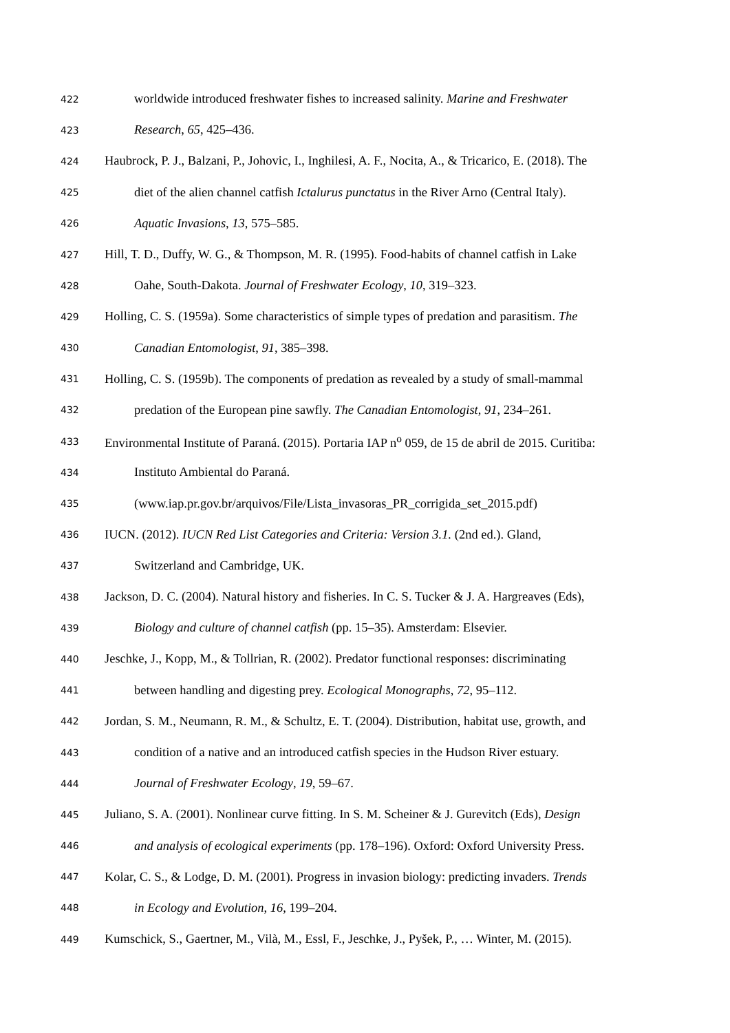422 worldwide introduced freshwater fishes to increased salinity. Marine and Freshwater
423 Research, 65, 425–436.
424 Haubrock, P. J., Balzani, P., Johovic, I., Inghilesi, A. F., Nocita, A., & Tricarico, E. (2018). The
425 diet of the alien channel catfish Ictalurus punctatus in the River Arno (Central Italy).
426 Aquatic Invasions, 13, 575–585.
427 Hill, T. D., Duffy, W. G., & Thompson, M. R. (1995). Food-habits of channel catfish in Lake
428 Oahe, South-Dakota. Journal of Freshwater Ecology, 10, 319–323.
429 Holling, C. S. (1959a). Some characteristics of simple types of predation and parasitism. The
430 Canadian Entomologist, 91, 385–398.
431 Holling, C. S. (1959b). The components of predation as revealed by a study of small-mammal
432 predation of the European pine sawfly. The Canadian Entomologist, 91, 234–261.
433 Environmental Institute of Paraná. (2015). Portaria IAP n<sup>o</sup> 059, de 15 de abril de 2015. Curitiba:
434 Instituto Ambiental do Paraná.
435 (www.iap.pr.gov.br/arquivos/File/Lista_invasoras_PR_corrigida_set_2015.pdf)
436 IUCN. (2012). IUCN Red List Categories and Criteria: Version 3.1. (2nd ed.). Gland,
437 Switzerland and Cambridge, UK.
438 Jackson, D. C. (2004). Natural history and fisheries. In C. S. Tucker & J. A. Hargreaves (Eds),
439 Biology and culture of channel catfish (pp. 15–35). Amsterdam: Elsevier.
440 Jeschke, J., Kopp, M., & Tollrian, R. (2002). Predator functional responses: discriminating
441 between handling and digesting prey. Ecological Monographs, 72, 95–112.
442 Jordan, S. M., Neumann, R. M., & Schultz, E. T. (2004). Distribution, habitat use, growth, and
443 condition of a native and an introduced catfish species in the Hudson River estuary.
444 Journal of Freshwater Ecology, 19, 59–67.
445 Juliano, S. A. (2001). Nonlinear curve fitting. In S. M. Scheiner & J. Gurevitch (Eds), Design
446 and analysis of ecological experiments (pp. 178–196). Oxford: Oxford University Press.
447 Kolar, C. S., & Lodge, D. M. (2001). Progress in invasion biology: predicting invaders. Trends
448 in Ecology and Evolution, 16, 199–204.
449 Kumschick, S., Gaertner, M., Vilà, M., Essl, F., Jeschke, J., Pyšek, P., … Winter, M. (2015).